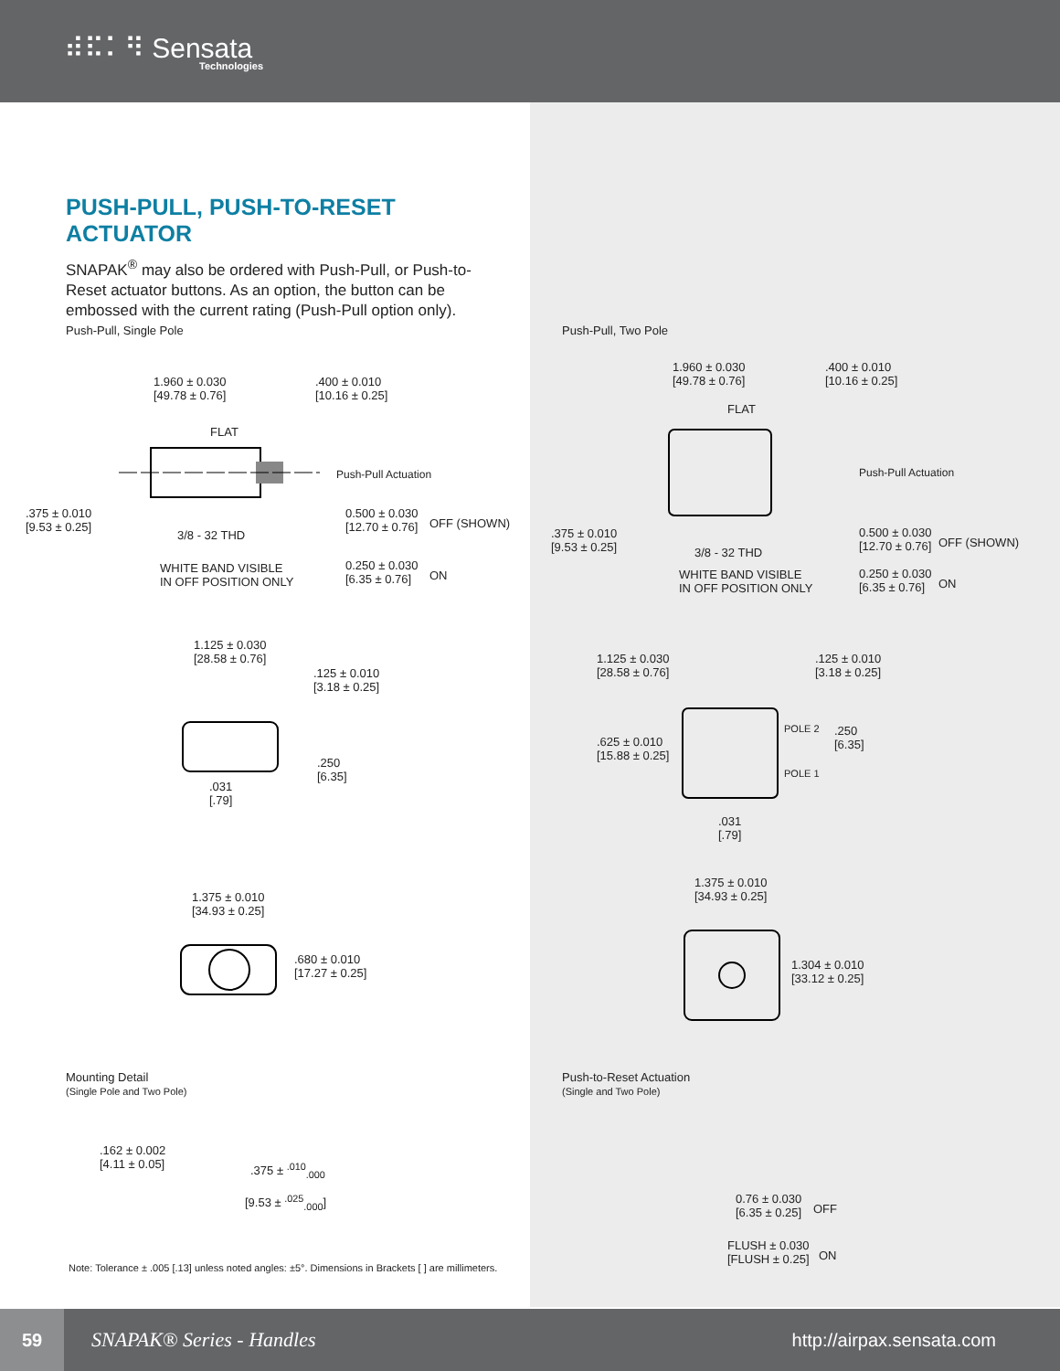⠾⠯⠅⠻ Sensata
Technologies
PUSH-PULL, PUSH-TO-RESET ACTUATOR
SNAPAK<sup>®</sup> may also be ordered with Push-Pull, or Push-to-Reset actuator buttons. As an option, the button can be embossed with the current rating (Push-Pull option only).
Push-Pull, Single Pole Push-Pull, Two Pole
1.960 ± 0.030
[49.78 ± 0.76]
.400 ± 0.010
[10.16 ± 0.25]
FLAT
Push-Pull Actuation
.375 ± 0.010
[9.53 ± 0.25]
3/8 - 32 THD
0.500 ± 0.030
[12.70 ± 0.76]
OFF (SHOWN)
WHITE BAND VISIBLE
IN OFF POSITION ONLY
0.250 ± 0.030
[6.35 ± 0.76]
ON
1.125 ± 0.030
[28.58 ± 0.76]
.125 ± 0.010
[3.18 ± 0.25]
.250
[6.35]
.031
[.79]
1.375 ± 0.010
[34.93 ± 0.25]
.680 ± 0.010
[17.27 ± 0.25]
1.960 ± 0.030
[49.78 ± 0.76]
.400 ± 0.010
[10.16 ± 0.25]
FLAT
Push-Pull Actuation
.375 ± 0.010
[9.53 ± 0.25]
3/8 - 32 THD
0.500 ± 0.030
[12.70 ± 0.76]
OFF (SHOWN)
WHITE BAND VISIBLE
IN OFF POSITION ONLY
0.250 ± 0.030
[6.35 ± 0.76]
ON
1.125 ± 0.030
[28.58 ± 0.76]
.125 ± 0.010
[3.18 ± 0.25]
.625 ± 0.010
[15.88 ± 0.25]
.250
[6.35]
POLE 2
POLE 1
.031
[.79]
1.375 ± 0.010
[34.93 ± 0.25]
1.304 ± 0.010
[33.12 ± 0.25]
Mounting Detail
(Single Pole and Two Pole)
Push-to-Reset Actuation
(Single and Two Pole)
.162 ± 0.002
[4.11 ± 0.05]
.375 ± <sup>.010</sup><sub>.000</sub>
[9.53 ± <sup>.025</sup><sub>.000</sub>]
0.76 ± 0.030
[6.35 ± 0.25]
OFF
FLUSH ± 0.030
[FLUSH ± 0.25]
ON
Note: Tolerance ± .005 [.13] unless noted angles: ±5°. Dimensions in Brackets [ ] are millimeters.
59
SNAPAK® Series - Handles http://airpax.sensata.com